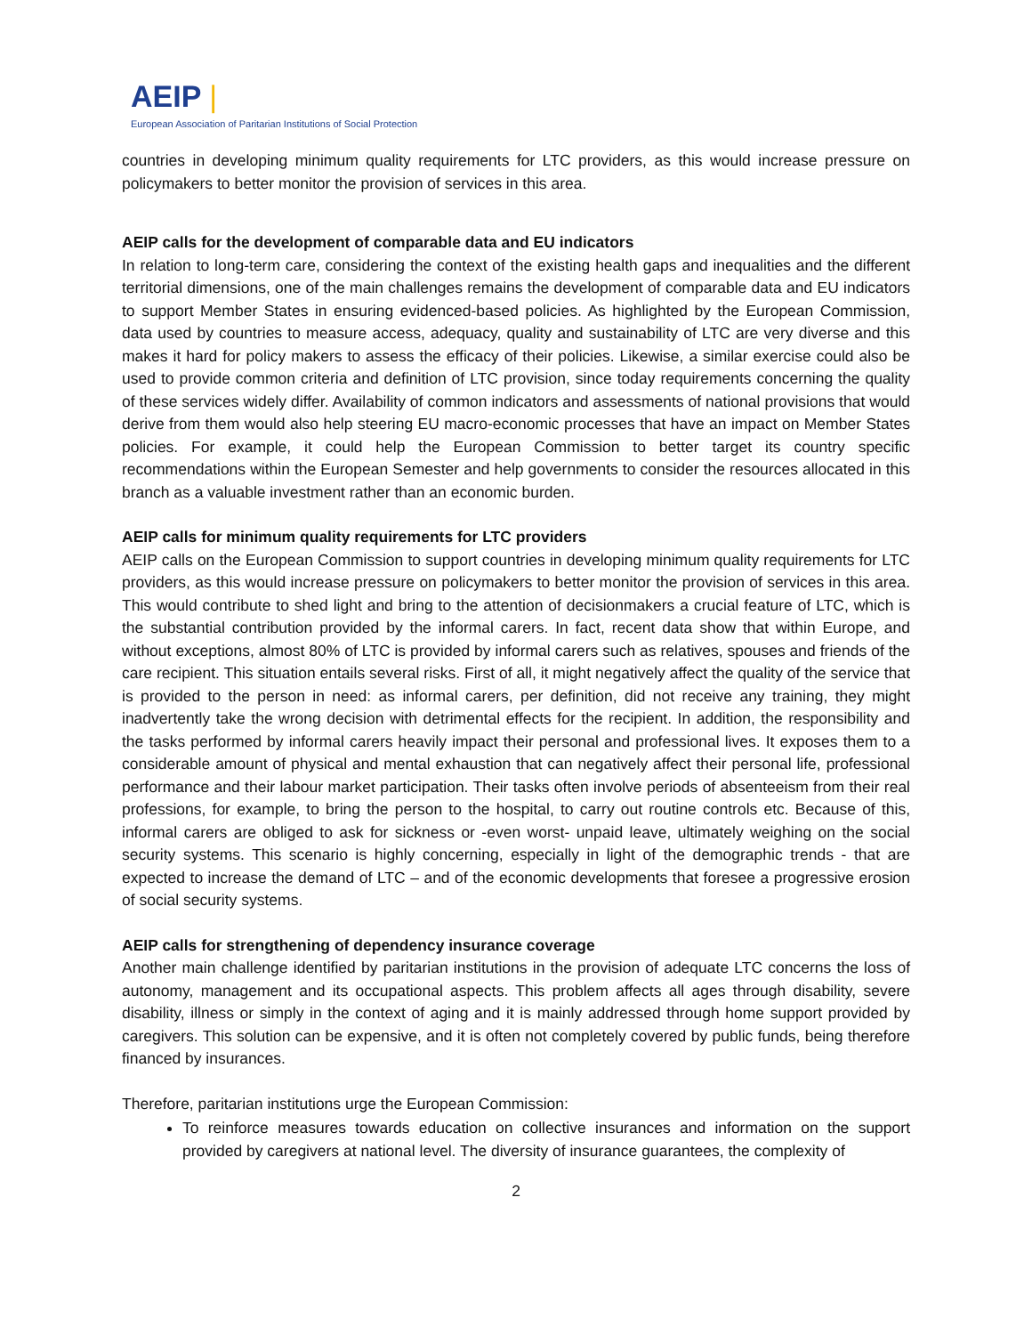AEIP |
European Association of Paritarian Institutions of Social Protection
countries in developing minimum quality requirements for LTC providers, as this would increase pressure on policymakers to better monitor the provision of services in this area.
AEIP calls for the development of comparable data and EU indicators
In relation to long-term care, considering the context of the existing health gaps and inequalities and the different territorial dimensions, one of the main challenges remains the development of comparable data and EU indicators to support Member States in ensuring evidenced-based policies. As highlighted by the European Commission, data used by countries to measure access, adequacy, quality and sustainability of LTC are very diverse and this makes it hard for policy makers to assess the efficacy of their policies. Likewise, a similar exercise could also be used to provide common criteria and definition of LTC provision, since today requirements concerning the quality of these services widely differ. Availability of common indicators and assessments of national provisions that would derive from them would also help steering EU macro-economic processes that have an impact on Member States policies. For example, it could help the European Commission to better target its country specific recommendations within the European Semester and help governments to consider the resources allocated in this branch as a valuable investment rather than an economic burden.
AEIP calls for minimum quality requirements for LTC providers
AEIP calls on the European Commission to support countries in developing minimum quality requirements for LTC providers, as this would increase pressure on policymakers to better monitor the provision of services in this area. This would contribute to shed light and bring to the attention of decisionmakers a crucial feature of LTC, which is the substantial contribution provided by the informal carers. In fact, recent data show that within Europe, and without exceptions, almost 80% of LTC is provided by informal carers such as relatives, spouses and friends of the care recipient. This situation entails several risks. First of all, it might negatively affect the quality of the service that is provided to the person in need: as informal carers, per definition, did not receive any training, they might inadvertently take the wrong decision with detrimental effects for the recipient. In addition, the responsibility and the tasks performed by informal carers heavily impact their personal and professional lives. It exposes them to a considerable amount of physical and mental exhaustion that can negatively affect their personal life, professional performance and their labour market participation. Their tasks often involve periods of absenteeism from their real professions, for example, to bring the person to the hospital, to carry out routine controls etc. Because of this, informal carers are obliged to ask for sickness or -even worst- unpaid leave, ultimately weighing on the social security systems. This scenario is highly concerning, especially in light of the demographic trends - that are expected to increase the demand of LTC – and of the economic developments that foresee a progressive erosion of social security systems.
AEIP calls for strengthening of dependency insurance coverage
Another main challenge identified by paritarian institutions in the provision of adequate LTC concerns the loss of autonomy, management and its occupational aspects. This problem affects all ages through disability, severe disability, illness or simply in the context of aging and it is mainly addressed through home support provided by caregivers. This solution can be expensive, and it is often not completely covered by public funds, being therefore financed by insurances.
Therefore, paritarian institutions urge the European Commission:
To reinforce measures towards education on collective insurances and information on the support provided by caregivers at national level. The diversity of insurance guarantees, the complexity of
2